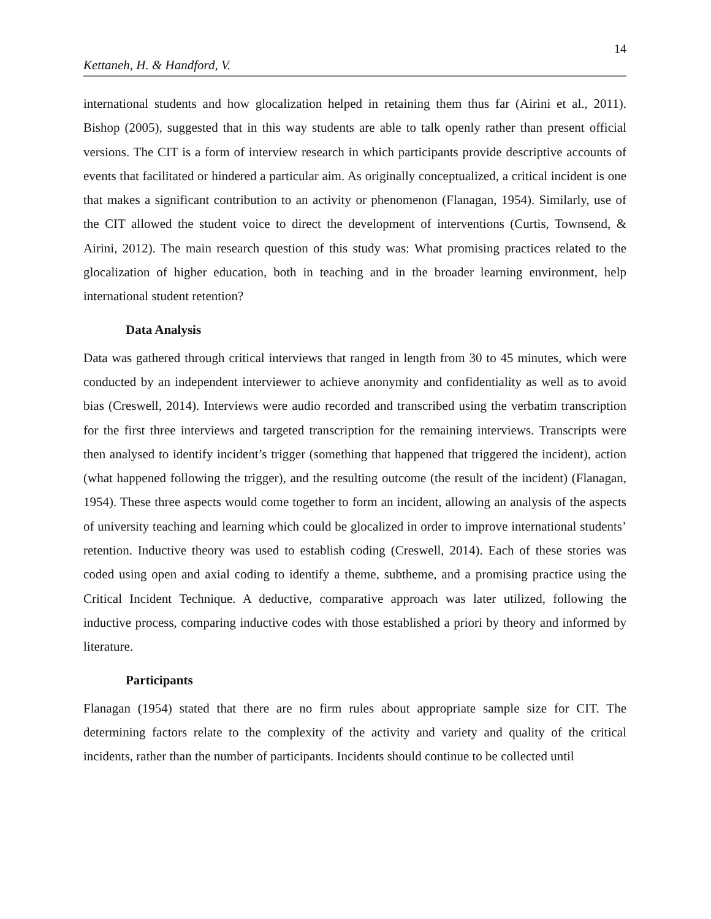14
Kettaneh, H. & Handford, V.
international students and how glocalization helped in retaining them thus far (Airini et al., 2011). Bishop (2005), suggested that in this way students are able to talk openly rather than present official versions. The CIT is a form of interview research in which participants provide descriptive accounts of events that facilitated or hindered a particular aim. As originally conceptualized, a critical incident is one that makes a significant contribution to an activity or phenomenon (Flanagan, 1954). Similarly, use of the CIT allowed the student voice to direct the development of interventions (Curtis, Townsend, & Airini, 2012). The main research question of this study was: What promising practices related to the glocalization of higher education, both in teaching and in the broader learning environment, help international student retention?
Data Analysis
Data was gathered through critical interviews that ranged in length from 30 to 45 minutes, which were conducted by an independent interviewer to achieve anonymity and confidentiality as well as to avoid bias (Creswell, 2014). Interviews were audio recorded and transcribed using the verbatim transcription for the first three interviews and targeted transcription for the remaining interviews. Transcripts were then analysed to identify incident’s trigger (something that happened that triggered the incident), action (what happened following the trigger), and the resulting outcome (the result of the incident) (Flanagan, 1954). These three aspects would come together to form an incident, allowing an analysis of the aspects of university teaching and learning which could be glocalized in order to improve international students’ retention. Inductive theory was used to establish coding (Creswell, 2014). Each of these stories was coded using open and axial coding to identify a theme, subtheme, and a promising practice using the Critical Incident Technique. A deductive, comparative approach was later utilized, following the inductive process, comparing inductive codes with those established a priori by theory and informed by literature.
Participants
Flanagan (1954) stated that there are no firm rules about appropriate sample size for CIT. The determining factors relate to the complexity of the activity and variety and quality of the critical incidents, rather than the number of participants. Incidents should continue to be collected until